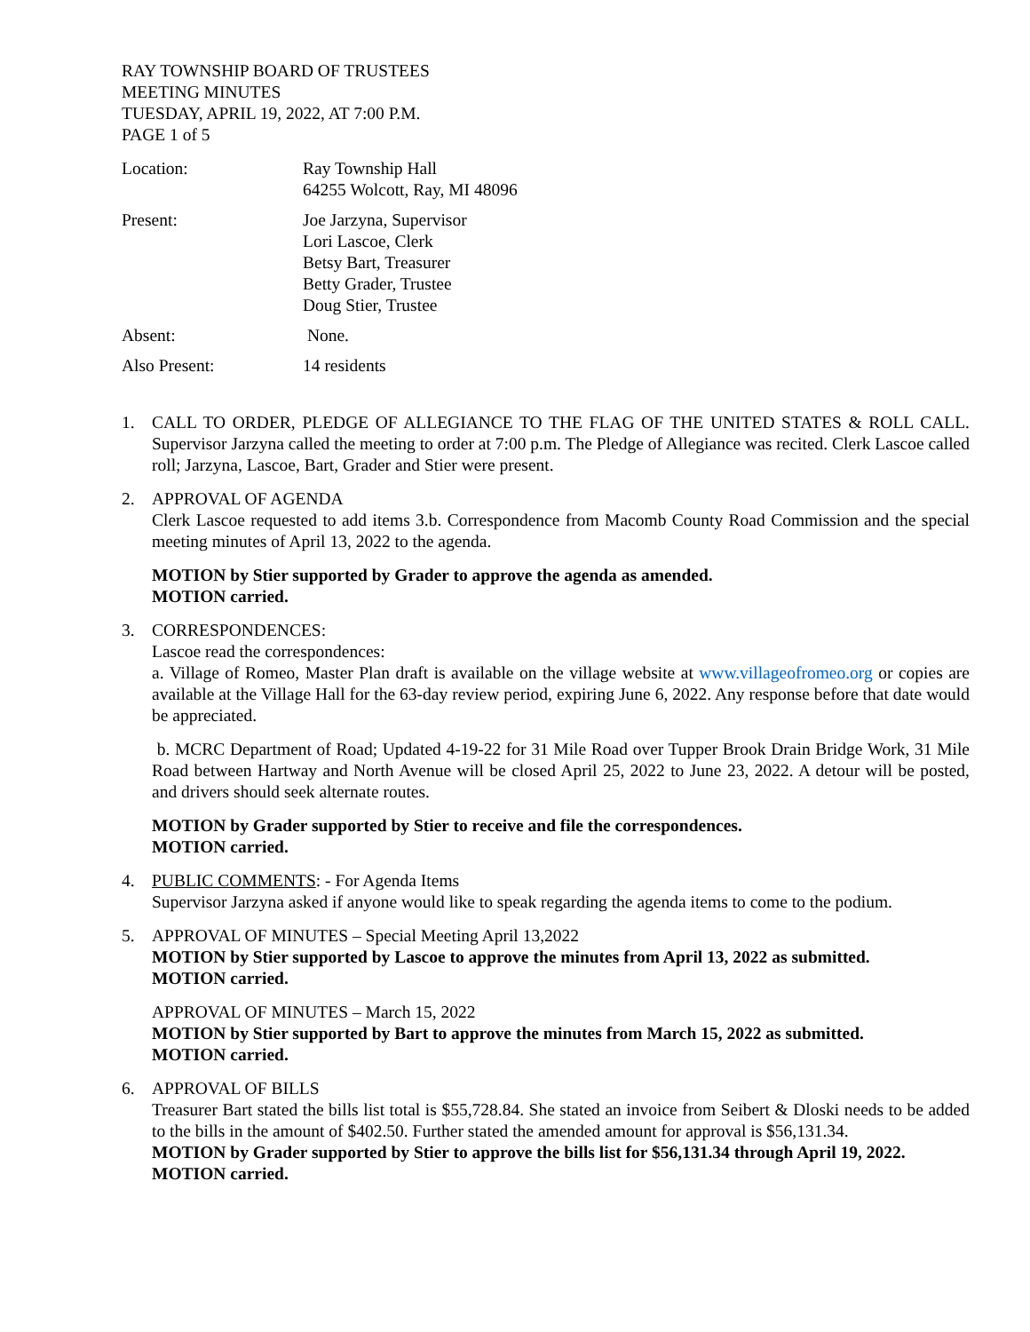RAY TOWNSHIP BOARD OF TRUSTEES
MEETING MINUTES
TUESDAY, APRIL 19, 2022, AT 7:00 P.M.
PAGE 1 of 5
Location: Ray Township Hall
64255 Wolcott, Ray, MI 48096
Present: Joe Jarzyna, Supervisor
Lori Lascoe, Clerk
Betsy Bart, Treasurer
Betty Grader, Trustee
Doug Stier, Trustee
Absent: None.
Also Present: 14 residents
1. CALL TO ORDER, PLEDGE OF ALLEGIANCE TO THE FLAG OF THE UNITED STATES & ROLL CALL. Supervisor Jarzyna called the meeting to order at 7:00 p.m. The Pledge of Allegiance was recited. Clerk Lascoe called roll; Jarzyna, Lascoe, Bart, Grader and Stier were present.
2. APPROVAL OF AGENDA
Clerk Lascoe requested to add items 3.b. Correspondence from Macomb County Road Commission and the special meeting minutes of April 13, 2022 to the agenda.
MOTION by Stier supported by Grader to approve the agenda as amended.
MOTION carried.
3. CORRESPONDENCES:
Lascoe read the correspondences:
a. Village of Romeo, Master Plan draft is available on the village website at www.villageofromeo.org or copies are available at the Village Hall for the 63-day review period, expiring June 6, 2022. Any response before that date would be appreciated.
b. MCRC Department of Road; Updated 4-19-22 for 31 Mile Road over Tupper Brook Drain Bridge Work, 31 Mile Road between Hartway and North Avenue will be closed April 25, 2022 to June 23, 2022. A detour will be posted, and drivers should seek alternate routes.
MOTION by Grader supported by Stier to receive and file the correspondences.
MOTION carried.
4. PUBLIC COMMENTS: - For Agenda Items
Supervisor Jarzyna asked if anyone would like to speak regarding the agenda items to come to the podium.
5. APPROVAL OF MINUTES – Special Meeting April 13,2022
MOTION by Stier supported by Lascoe to approve the minutes from April 13, 2022 as submitted.
MOTION carried.
APPROVAL OF MINUTES – March 15, 2022
MOTION by Stier supported by Bart to approve the minutes from March 15, 2022 as submitted.
MOTION carried.
6. APPROVAL OF BILLS
Treasurer Bart stated the bills list total is $55,728.84. She stated an invoice from Seibert & Dloski needs to be added to the bills in the amount of $402.50. Further stated the amended amount for approval is $56,131.34.
MOTION by Grader supported by Stier to approve the bills list for $56,131.34 through April 19, 2022.
MOTION carried.